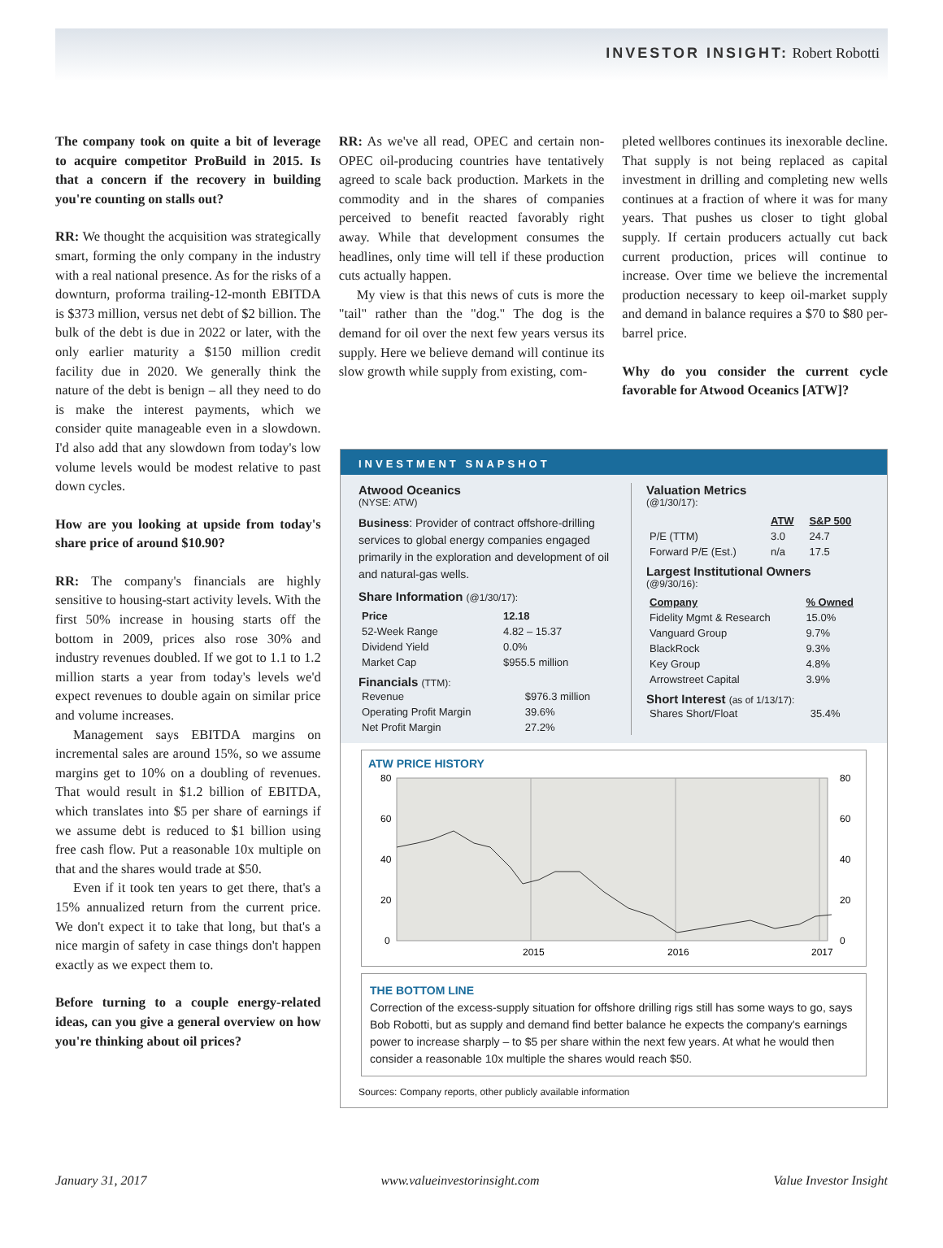INVESTOR INSIGHT: Robert Robotti
The company took on quite a bit of leverage to acquire competitor ProBuild in 2015. Is that a concern if the recovery in building you're counting on stalls out?
RR: We thought the acquisition was strategically smart, forming the only company in the industry with a real national presence. As for the risks of a downturn, proforma trailing-12-month EBITDA is $373 million, versus net debt of $2 billion. The bulk of the debt is due in 2022 or later, with the only earlier maturity a $150 million credit facility due in 2020. We generally think the nature of the debt is benign – all they need to do is make the interest payments, which we consider quite manageable even in a slowdown. I'd also add that any slowdown from today's low volume levels would be modest relative to past down cycles.
How are you looking at upside from today's share price of around $10.90?
RR: The company's financials are highly sensitive to housing-start activity levels. With the first 50% increase in housing starts off the bottom in 2009, prices also rose 30% and industry revenues doubled. If we got to 1.1 to 1.2 million starts a year from today's levels we'd expect revenues to double again on similar price and volume increases.
Management says EBITDA margins on incremental sales are around 15%, so we assume margins get to 10% on a doubling of revenues. That would result in $1.2 billion of EBITDA, which translates into $5 per share of earnings if we assume debt is reduced to $1 billion using free cash flow. Put a reasonable 10x multiple on that and the shares would trade at $50.
Even if it took ten years to get there, that's a 15% annualized return from the current price. We don't expect it to take that long, but that's a nice margin of safety in case things don't happen exactly as we expect them to.
Before turning to a couple energy-related ideas, can you give a general overview on how you're thinking about oil prices?
RR: As we've all read, OPEC and certain non-OPEC oil-producing countries have tentatively agreed to scale back production. Markets in the commodity and in the shares of companies perceived to benefit reacted favorably right away. While that development consumes the headlines, only time will tell if these production cuts actually happen.
My view is that this news of cuts is more the "tail" rather than the "dog." The dog is the demand for oil over the next few years versus its supply. Here we believe demand will continue its slow growth while supply from existing, com-
pleted wellbores continues its inexorable decline. That supply is not being replaced as capital investment in drilling and completing new wells continues at a fraction of where it was for many years. That pushes us closer to tight global supply. If certain producers actually cut back current production, prices will continue to increase. Over time we believe the incremental production necessary to keep oil-market supply and demand in balance requires a $70 to $80 per-barrel price.
Why do you consider the current cycle favorable for Atwood Oceanics [ATW]?
INVESTMENT SNAPSHOT
Atwood Oceanics
(NYSE: ATW)
Business: Provider of contract offshore-drilling services to global energy companies engaged primarily in the exploration and development of oil and natural-gas wells.
Share Information (@1/30/17):
| Price | 12.18 |
| --- | --- |
| 52-Week Range | 4.82 – 15.37 |
| Dividend Yield | 0.0% |
| Market Cap | $955.5 million |
Financials (TTM):
| Revenue | $976.3 million |
| Operating Profit Margin | 39.6% |
| Net Profit Margin | 27.2% |
Valuation Metrics
(@1/30/17):
| | ATW | S&P 500 |
| --- | --- | --- |
| P/E (TTM) | 3.0 | 24.7 |
| Forward P/E (Est.) | n/a | 17.5 |
Largest Institutional Owners
(@9/30/16):
| Company | % Owned |
| --- | --- |
| Fidelity Mgmt & Research | 15.0% |
| Vanguard Group | 9.7% |
| BlackRock | 9.3% |
| Key Group | 4.8% |
| Arrowstreet Capital | 3.9% |
Short Interest (as of 1/13/17):
| Shares Short/Float | 35.4% |
ATW PRICE HISTORY
80
60
40
20
0
80
60
40
20
0
2015
2016
2017
THE BOTTOM LINE
Correction of the excess-supply situation for offshore drilling rigs still has some ways to go, says Bob Robotti, but as supply and demand find better balance he expects the company's earnings power to increase sharply – to $5 per share within the next few years. At what he would then consider a reasonable 10x multiple the shares would reach $50.
Sources: Company reports, other publicly available information
January 31, 2017 www.valueinvestorinsight.com Value Investor Insight